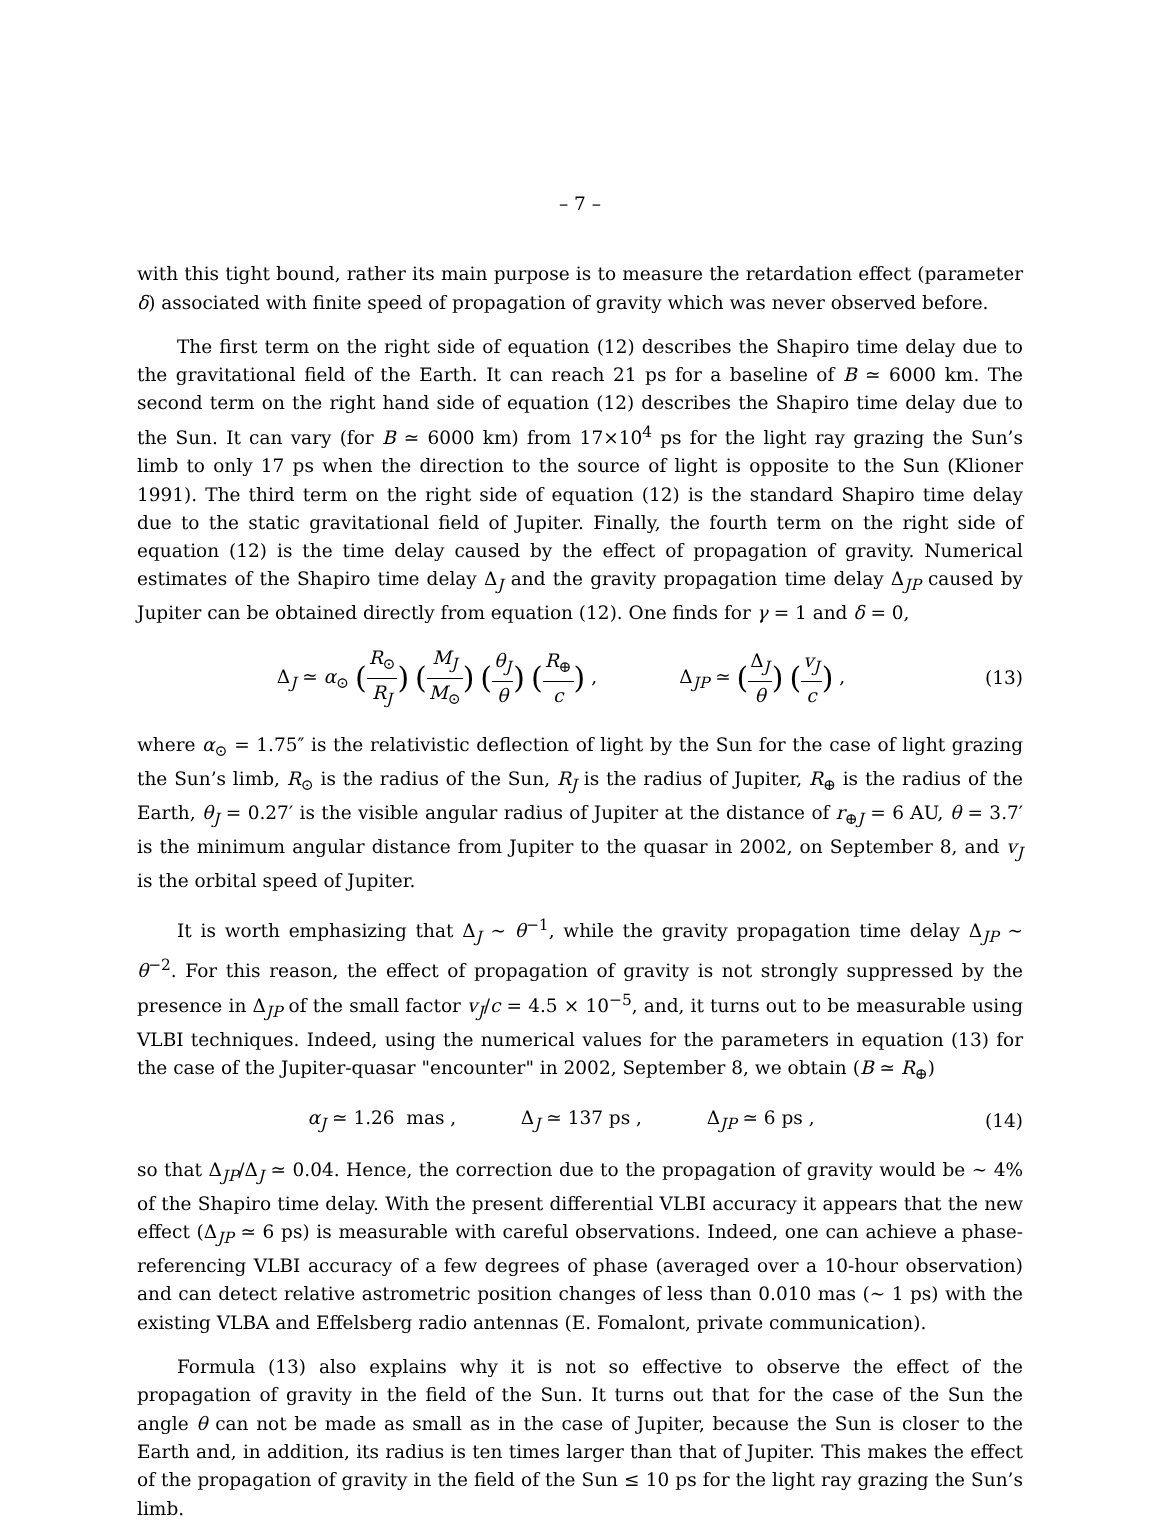– 7 –
with this tight bound, rather its main purpose is to measure the retardation effect (parameter δ) associated with finite speed of propagation of gravity which was never observed before.
The first term on the right side of equation (12) describes the Shapiro time delay due to the gravitational field of the Earth. It can reach 21 ps for a baseline of B ≃ 6000 km. The second term on the right hand side of equation (12) describes the Shapiro time delay due to the Sun. It can vary (for B ≃ 6000 km) from 17×10<sup>4</sup> ps for the light ray grazing the Sun’s limb to only 17 ps when the direction to the source of light is opposite to the Sun (Klioner 1991). The third term on the right side of equation (12) is the standard Shapiro time delay due to the static gravitational field of Jupiter. Finally, the fourth term on the right side of equation (12) is the time delay caused by the effect of propagation of gravity. Numerical estimates of the Shapiro time delay Δ<sub>J</sub> and the gravity propagation time delay Δ<sub>JP</sub> caused by Jupiter can be obtained directly from equation (12). One finds for γ = 1 and δ = 0,
Δ<sub>J</sub> ≃ α<sub>⊙</sub> (R<sub>⊙</sub> R<sub>J</sub>) (M<sub>J</sub> M<sub>⊙</sub>) (θ<sub>J</sub> θ) (R<sub>⊕</sub> c) , Δ<sub>JP</sub> ≃ (Δ<sub>J</sub> θ) (v<sub>J</sub> c) ,
(13)
where α<sub>⊙</sub> = 1.75″ is the relativistic deflection of light by the Sun for the case of light grazing the Sun’s limb, R<sub>⊙</sub> is the radius of the Sun, R<sub>J</sub> is the radius of Jupiter, R<sub>⊕</sub> is the radius of the Earth, θ<sub>J</sub> = 0.27′ is the visible angular radius of Jupiter at the distance of r<sub>⊕J</sub> = 6 AU, θ = 3.7′ is the minimum angular distance from Jupiter to the quasar in 2002, on September 8, and v<sub>J</sub> is the orbital speed of Jupiter.
It is worth emphasizing that Δ<sub>J</sub> ∼ θ<sup>−1</sup>, while the gravity propagation time delay Δ<sub>JP</sub> ∼ θ<sup>−2</sup>. For this reason, the effect of propagation of gravity is not strongly suppressed by the presence in Δ<sub>JP</sub> of the small factor v<sub>J</sub>/c = 4.5 × 10<sup>−5</sup>, and, it turns out to be measurable using VLBI techniques. Indeed, using the numerical values for the parameters in equation (13) for the case of the Jupiter-quasar "encounter" in 2002, September 8, we obtain (B ≃ R<sub>⊕</sub>)
α<sub>J</sub> ≃ 1.26 mas , Δ<sub>J</sub> ≃ 137 ps , Δ<sub>JP</sub> ≃ 6 ps ,
(14)
so that Δ<sub>JP</sub>/Δ<sub>J</sub> ≃ 0.04. Hence, the correction due to the propagation of gravity would be ∼ 4% of the Shapiro time delay. With the present differential VLBI accuracy it appears that the new effect (Δ<sub>JP</sub> ≃ 6 ps) is measurable with careful observations. Indeed, one can achieve a phase-referencing VLBI accuracy of a few degrees of phase (averaged over a 10-hour observation) and can detect relative astrometric position changes of less than 0.010 mas (∼ 1 ps) with the existing VLBA and Effelsberg radio antennas (E. Fomalont, private communication).
Formula (13) also explains why it is not so effective to observe the effect of the propagation of gravity in the field of the Sun. It turns out that for the case of the Sun the angle θ can not be made as small as in the case of Jupiter, because the Sun is closer to the Earth and, in addition, its radius is ten times larger than that of Jupiter. This makes the effect of the propagation of gravity in the field of the Sun ≤ 10 ps for the light ray grazing the Sun’s limb.